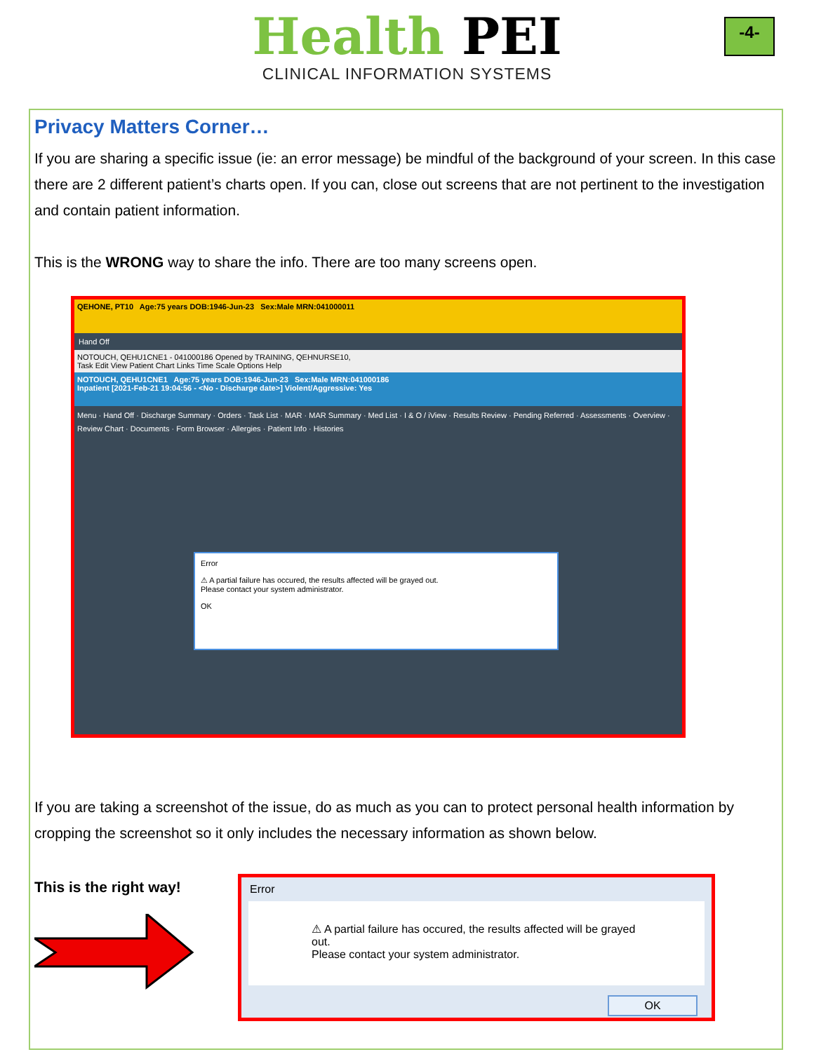Health PEI
CLINICAL INFORMATION SYSTEMS
-4-
Privacy Matters Corner…
If you are sharing a specific issue (ie: an error message) be mindful of the background of your screen. In this case there are 2 different patient’s charts open. If you can, close out screens that are not pertinent to the investigation and contain patient information.
This is the WRONG way to share the info. There are too many screens open.
QEHONE, PT10 Age:75 years DOB:1946-Jun-23 Sex:Male MRN:041000011
Hand Off
NOTOUCH, QEHU1CNE1 - 041000186 Opened by TRAINING, QEHNURSE10,
Task Edit View Patient Chart Links Time Scale Options Help
NOTOUCH, QEHU1CNE1 Age:75 years DOB:1946-Jun-23 Sex:Male MRN:041000186
Inpatient [2021-Feb-21 19:04:56 - <No - Discharge date>] Violent/Aggressive: Yes
Menu · Hand Off · Discharge Summary · Orders · Task List · MAR · MAR Summary · Med List · I & O / iView · Results Review · Pending Referred · Assessments · Overview · Review Chart · Documents · Form Browser · Allergies · Patient Info · Histories
Error
⚠ A partial failure has occured, the results affected will be grayed out.
Please contact your system administrator.
OK
If you are taking a screenshot of the issue, do as much as you can to protect personal health information by cropping the screenshot so it only includes the necessary information as shown below.
This is the right way!
Error
⚠ A partial failure has occured, the results affected will be grayed out.
Please contact your system administrator.
OK